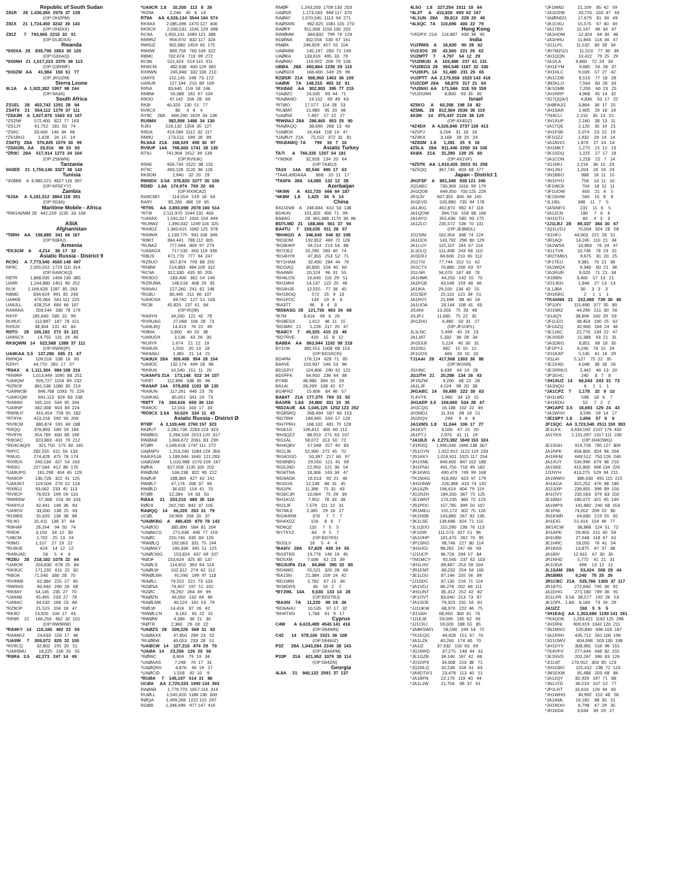Republic of South Sudan
Z81R 28 1,430,055 2978 37 128 (OP:OH2PM) Z81X 21 1,724,450 3242 39 143 (OP:OH0XX) Z81Z 7 793,965 2215 32 91 (OP:DL3DXX)
Rwanda
*9X0XA 28 839,790 1853 35 120 (OP:G3XAQ) *9X0NH 21 1,017,223 2370 36 113 (OP:G3RWF) *9X0ZM AA 41,984 150 51 77 (OP:JR1IZM)
Sierra Leone
9L1A A 1,922,382 1957 98 244 (OP:9A3A)
South Africa
ZS1EL 28 452,742 1291 28 94 ZS4TX 21 554,112 1279 37 111 *ZS6JM A 1,027,870 1563 63 167 *ZS2NF 572,400 822 77 163 *ZS1JY 61,752 181 50 74 *ZS6C 33,400 146 34 66 *ZS1BHJ 1,428 24 15 19 ZS6TQ 28A 570,825 1579 30 99 *ZS6GRL AA 20,916 98 33 50 *ZR9C 28A 517,914 1273 34 104 (OP:ZS6WN)
Tanzania
5H3EE 21 1,759,140 3327 38 142
Tunisia
*3V8BB A 6,985,521 4827 116 397 (OP:KF5EYY)
Zambia
*9J3A A 5,181,512 3864 118 351 (OP:S53A)
Maritime Mobile - Africa
*RW1AI/MM 28 442,159 1135 33 106
ASIA
Afghanistan
*T6RH AA 196,885 341 66 167 (OP:N3HU)
Armenia
*EK3GM A 4,214 38 17 32
Asiatic Russia - District 9
RC9O A 7,773,540 4565 148 497 RF9C 2,055,552 1723 110 314 (OP:RA9CKQ) R8TR 1,868,935 1404 130 385 UA9R 1,244,880 1401 90 252 RL9I 1,169,628 1287 85 263 R8MD 834,624 991 81 243 UA9KB 470,064 541 111 225 UA9JLL 428,254 684 66 167 RA9AAA 203,544 330 78 179 R9YP 185,640 585 31 99 RU9UC 112,897 187 78 151 RX9JX 38,304 131 42 84 R9TO 28 105,182 272 33 121 UA9SCX 14,755 131 19 46 RK9QWM 14 522,588 1388 37 111 (OP:RW9QP) UA9KAA 3.5 137,280 595 21 67 RW9QA 109,516 538 16 60 RZ9YI 44,770 281 17 57 *R9AX A 1,111,304 984 108 316 *RN9RF 1,013,949 1095 88 251 *UA9QM 926,727 1158 89 232 *RZ9OF 861,536 1080 85 219 *UA9WOB 846,768 1093 75 224 *UA9OQM 691,113 826 83 238 *RA9AN 505,110 564 95 244 *UA9NP 462,308 603 84 224 *RW9UY 415,454 758 65 182 *RT9YA 413,218 592 90 209 *RV9CM 380,874 591 69 188 *R9QQ 376,893 589 59 184 *RV9YK 354,789 600 68 169 *R9OAC 323,883 431 79 212 *RD4CAQ/9 321,750 575 60 165 *R9YC 282,555 611 56 133 *R9UG 274,428 475 78 174 *RX9DX 240,534 427 54 163 *R9SG 227,584 412 86 170 *UA9UPG 161,298 404 45 129 *RA9OP 130,728 322 41 125 *UA9JNT 119,504 270 52 124 *RX9DJ 93,062 233 45 113 *RV9CP 78,923 199 59 110 *RW9SW 57,368 153 39 103 *RA9YUI 42,441 149 36 93 *UA9OV 33,000 138 25 63 *RU9BS 31,620 136 38 86 *RL9O 31,411 138 37 64 *R9HAF 26,164 94 50 74 *R9DK 3,150 33 12 30 *UI8CM 1,702 25 13 24 *R9MJ 1,107 27 19 22 *RU9UE 624 14 12 12 *RA9UAD 56 5 4 4 *RZ8U 28 218,182 1078 22 64 *UA9OR 203,830 678 25 84 *RK9UC 171,232 611 22 82 *R8OA 71,540 330 28 70 *RV9WB 62,384 225 27 85 *RW9AS 60,440 290 26 68 *RK9AY 54,145 235 27 70 *UA9AB 45,465 233 27 78 *UA9AC 34,532 168 23 66 *RZ9OP 21,515 156 18 47 *RK9O 13,920 104 17 43 *RF8R 21 166,250 462 32 101 (OP:RW9RW) *RA9KY 14 110,160 492 22 59 *RA9AFZ 24,633 150 17 46 *UA9W 7 309,072 820 32 105 *RV9CQ 32,802 191 20 51 *UA9SMU 18,225 106 20 55 *R9RA 3.5 42,273 247 14 49
*UA9CR 1.8 10,200 113 8 26 *RZ9A 2,244 45 8 14 RT9A AA 6,526,134 3544 164 574 RK9AX 2,085,096 1470 127 406 RK9CR 2,030,531 1541 129 398 RC9A 1,450,141 1089 121 388 RM9RZ 956,970 832 117 324 RW9JZ 902,880 1459 65 175 RW8W 869,758 760 109 322 R8MC 702,674 719 99 272 RC8K 521,424 514 115 311 RN9CM 482,638 400 129 365 RX9WN 245,848 332 106 210 UA9YE 152,145 248 73 172 UA9UR 127,194 210 89 169 R9SA 83,640 159 58 146 RM8W 56,088 162 67 104 R9OO 47,142 206 28 69 RK8I 40,320 130 51 77 RV9CX 80 4 4 4 RY9C 28A 669,290 1629 34 136 RU9MX 582,856 1486 34 130 RJ9J 516,132 1356 35 127 R9DA 419,584 1112 32 117 RM9U 173,511 599 28 89 RL9AA 21A 168,529 490 30 97 RV9UP 14A 768,600 1741 38 130 RT9J 741,904 1612 39 139 (OP:RV9JK) R9AE 656,734 1522 38 131 RT9C 493,128 1120 36 126 RK9DM 2,940 32 20 29 RW9DX 3.5A 378,820 1077 30 100 RD8D 1.8A 174,974 769 20 69 (OP:RX9CAZ) RA9CMO 114,554 519 18 64 RA9Y 85,260 486 19 65 *RT9S AA 3,893,698 2078 160 514 *RT9I 2,111,970 1544 131 403 *UA9AX 1,591,317 1001 154 449 *RU9WZ 1,390,032 1249 116 325 *RA9DZ 1,360,615 1062 125 378 *RA9MX 1,139,775 941 106 349 *R9RT 864,441 788 112 305 *RU9AZ 777,944 809 97 279 *UA9AGX 717,535 605 119 336 *R8US 671,770 777 94 247 *RZ9UO 657,874 793 88 255 *RN8W 514,883 484 109 312 *RC9A 312,330 435 85 205 *RK9DO 183,400 362 54 146 *RZ9UMA 148,516 408 26 81 *RA9AU 127,260 241 62 148 *RG8U 80,445 211 66 107 *UA9CNX 49,742 127 51 103 *RC8I 45,820 137 61 84 (OP:RQ9I) *RA9YN 34,200 121 42 78 *RX9UAG 27,068 106 28 73 *UA9LBQ 14,413 76 22 49 *R9MA 5,800 40 20 38 *UA9UDX 3,136 43 26 30 *RU9YF 1,674 21 12 19 *RA9UN 1,550 20 13 18 *RK9ABJ 1,365 21 14 21 *UA9UX 28A 309,408 954 28 104 *UA9OC 132,174 449 28 98 *RK9UK 10,540 151 11 20 *UA9AFS 21A 173,148 522 34 107 *UF8T 112,896 338 30 96 *RA9AP 14A 578,858 1193 38 135 *RA9UN 117,261 446 23 78 *UA9UKL 85,651 341 24 73 *R8TT 7A 260,626 659 36 110 *RA9OC 12,550 100 17 33 *RD9CX 3.5A 50,624 334 11 45
Asiatic Russia - District Ø
RTØF A 3,109,440 2760 157 323 RKØUT 2,281,736 2283 123 323 RWØBG 2,264,534 2013 120 317 RWØAB 1,666,672 2061 83 239 RTØR 1,549,618 1747 111 272 UAØAPV 1,253,240 1084 129 356 RA/KF5JA 1,189,944 1640 121 283 UAØZAM 1,010,988 1570 109 167 RØFA 827,058 1135 105 202 RWØUM 534,238 822 90 212 RAØUF 188,384 427 62 141 RWØLT 47,174 208 37 66 RWØLD 34,632 154 41 70 RTØB 12,284 54 33 50 RØAA 21 333,210 989 35 110 RØDX 262,700 842 37 105 RAØQQ 14 66,220 253 31 79 UCØL 24,909 206 20 37 *UAØKBG A 486,420 870 78 142 *UAØOD 385,890 584 81 204 *UAØACG 271,636 496 77 159 *UAØC 250,740 635 84 126 *RWØLQ 192,063 331 75 144 *UAØAKY 160,336 345 51 125 *UAØCMG 153,824 437 69 107 *RØJF 153,624 325 85 137 *UAØLS 114,810 363 64 114 *UAØLW 102,312 274 62 112 *RWØLBR 91,590 199 97 118 *RAØLL 79,552 221 73 103 *RZØSA 79,407 197 51 102 *RZØC 78,292 264 49 99 *RAØZN 46,050 132 64 86 *RAØLMK 40,524 141 53 79 *RØLW 14,416 87 26 42 *RWØLCN 8,162 65 22 31 *RWØW 4,386 36 21 30 *RØTR 2,360 29 18 22 *UAØZS 28 109,228 568 31 52 *UAØAXX 47,850 289 23 52 *RUØBW 40,053 233 28 51 *UAØCW 14 127,215 674 29 70 *UAØA 14 23,256 126 20 56 *RØWC 8,904 79 19 34 *UAØAAS 7,248 76 17 31 *UAØQNV 4,876 46 19 27 *UAØCID 1,558 42 10 9 *RUØA 7 145,197 514 31 86 UCØA AA 2,729,333 1992 134 393 RAØAB 1,779,770 1657 116 314 RUØLL 1,545,620 1186 130 300 RØQA 1,499,268 1222 115 297 RDØA 1,346,696 977 147 416
RMØF 1,243,200 1709 133 203 UAØSR 1,173,183 948 117 370 RAØAY 1,070,545 1113 94 271 RAØSMS 962,625 1081 105 270 RAØFF 911,008 1156 130 202 RWØMM 364,832 799 79 129 RDØWA 302,556 530 67 161 RMØA 246,829 457 55 154 UAØABB 145,197 283 72 149 UAØBA 133,616 495 33 79 RAØWU 119,922 209 79 158 UBØA 28A 450,864 1239 29 115 UAØSDX 166,400 549 29 99 RZØSR 21A 508,950 1463 36 109 UAØW 7A 148,215 493 32 91 *RXØAE AA 302,803 395 77 215 *UAØZC 24,035 93 44 71 *RAØANO 19,152 69 49 63 *RTØO 17,577 114 28 53 *RUØAT 15,980 95 20 48 *UAØSE 7,497 57 22 27 *RWØAJ 28A 286,465 953 25 90 *RAØAQQ 38,690 268 13 40 *UAØOK 16,434 158 19 47 *UAØUY 21A 75,152 372 31 81 *RKØAWQ 7A 799 19 7 10
Asiatic Turkey
TA7I A 766,335 1207 54 181 *YM3KB 32,928 134 20 64 (OP:TA3DJ) TA3X 14A 92,540 490 17 53 *TA4/LA9DAAA 868 20 11 17 *TA5FA 28A 14,080 132 12 28
Azerbaijan
*4K9W A 431,720 666 64 187 *4K8M 1.8 1,425 34 5 14
China
BA1GN/8 A 246,844 610 50 138 BD4UN 101,320 400 71 99 BA8AG 28 361,088 1170 30 98 BD7LMD 21 168,466 561 37 94 BA4TU 7 159,035 911 28 57 *BH4IGO A 346,640 546 82 198 *BD3OM 192,852 469 72 126 *BG8HKP 59,214 213 54 88 *BI7OEZ 55,290 283 40 74 *BG4HYK 47,355 253 52 71 *BY1HAM 32,400 284 44 76 *BD2IAQ 30,800 156 40 60 *BA4WR 20,124 96 31 55 *BH4LOS 16,640 116 29 51 *BH1MHI 14,137 122 25 48 *BG4HJE 12,555 77 36 45 *BH1BOQ 572 25 9 13 *BH1FOC 144 19 6 6 *BA3TT 96 8 4 8 *BD8ASG 28 121,730 663 26 68 *B7M 8,416 99 6 26 *BG8ESX 1,612 46 11 15 *BD3MV 21 5,226 217 20 47 *BA8CY 7 49,320 415 23 49 *BD7RVE 420 15 8 12 BA8BA AA 863,944 1192 98 218 BY1OK 382,551 1008 68 153 (OP:BD1RCR) BD4FM 176,124 628 71 85 BA4VE 150,937 546 53 96 BD1EFO 124,806 290 61 122 BD5FFK 64,950 236 64 86 BY4IB 46,980 394 31 59 BA1AI 26,269 108 42 67 BG4FRZ 15,606 84 46 57 BA8AT 21A 177,375 769 33 92 BA1RB 1.8A 24,800 331 15 35 *BD2AUE AA 1,045,125 1252 123 252 *BG8SRQ 268,494 587 66 153 *BD7BW 184,965 559 57 120 *BH7PRH 168,102 481 70 128 *BG6JJI 106,812 300 60 112 *BH3QZZ 88,910 271 63 107 *BG1AL 58,072 313 50 72 *BH4QBV 57,948 257 49 83 *BG1JK 52,900 272 45 70 *BG4OGO 50,397 217 60 97 *BD8NBG 29,550 121 41 69 *BG5JND 22,950 121 36 54 *BG6TNA 18,306 143 34 47 *BD4AGK 16,013 92 21 46 *BG5OA 12,236 86 31 45 *BA1PK 11,396 75 31 43 *BG6CJR 10,064 75 29 39 *BH1KVZ 7,952 78 33 38 *BG1JF 7,579 111 22 31 *BI7MLE 2,365 29 16 27 *BG4HRM 378 7 7 7 *BH4XDZ 156 8 6 7 *BD6QZ 110 7 5 5 *BY7XYZ 84 9 5 7 (OP:BD7RS) *BG5LV 16 5 4 4 *BA6IV 28A 57,828 430 24 55 *BG3TBS 19,776 146 19 45 *BD5XM 7,006 62 23 39 *BG3UPA 21A 84,896 390 32 80 *BD4WG 55,521 320 28 69 *BA1SN 21,384 159 24 42 *BD1MIN 5,782 67 15 34 *BG6DRS 40 10 2 2 *BY2WL 14A 9,030 133 14 28 (OP:BD2TBJ) *BA4SI 7A 11,220 99 19 36 *BD6AHU 10,535 97 17 32 *BH4TXN 1,768 41 9 17
Cyprus
C4W A 6,615,489 4543 141 416 (OP:5B4WN) C4Z 14 578,160 1521 36 108 (OP:5B4AIZ) P3Z 28A 1,043,284 2246 38 143 (OP:5B4AFM) P33P 21A 421,952 1079 38 114 (OP:5B4ZN)
Georgia
4L8A 21 940,122 2091 37 137
4L5O 1.8 227,254 1011 19 64 *4L3T A 410,826 693 62 167 *4L1UN 28A 39,813 228 20 49 *4L6QC 7A 110,696 400 22 79
Hong Kong
*VR2PX 21A 114,887 439 36 95
India
VU2RMS A 16,830 90 28 62 VU2JOS 28 43,560 221 26 62 VU2MTT 7 4,797 54 12 29 *VU2MUD A 103,488 237 61 131 *VU2BGS 28 394,548 1167 32 100 *VU3KPL 14 51,480 231 25 65 VU2PTT AA 2,175,558 1523 143 418 VU2CDP 28A 58,875 317 21 54 *VU3NXI AA 171,566 318 59 159 *VU2GRM 8,800 93 35 65
Israel
4Z5KO A 60,208 198 24 82 4Z5ML 28 812,504 2036 35 119 4X2M 14 975,447 2126 38 129 (OP:4X4DZ) *4Z4DX A 4,026,840 2737 139 413 *4Z5PJ 3,204 31 18 18 *4Z4KX 3,168 28 20 24 *4Z8SM 1.8 1,281 25 5 16 4Z5LA 28A 811,440 2200 34 106 4XØA 21A 31,280 139 25 60 (OP:4X1VF) *4Z5TK AA 1,910,426 2023 91 258 *4Z5QQ 367,745 603 68 177
Japan - District 1
JH1FSF A 861,349 938 121 245 JQ1ABC 730,306 1016 99 179 JH1QDB 649,350 700 125 226 JR1IJV 607,355 845 94 165 JH1EVD 520,880 735 94 178 JA1JKG 462,870 982 67 118 JA1QOW 394,716 558 88 166 JA1AYO 355,636 585 93 175 JA1ZLO 235,572 536 70 131 (OP:JE8MDL) JO1SIM 162,954 348 74 124 JA1DCK 143,792 296 80 129 JK1LUY 115,107 244 67 116 JL1DLQ 111,408 243 66 110 JH1ERJ 84,606 210 65 112 JG1TIV 77,744 312 51 62 JH1CTV 70,880 206 63 97 JI1LNR 56,070 167 48 78 JA1HMK 44,250 142 55 70 JA1FGB 43,548 159 48 66 JA1IKA 29,100 134 42 55 JO1SEF 25,110 121 39 51 JA1RVY 21,696 88 40 56 JA1UOA 18,144 108 41 43 JI1ANI 13,203 75 33 48 JI1JPJ 11,685 75 22 35 JH1ZHU 6,380 50 31 27 (OP:JF1OPL) JL1LNC 5,499 45 24 23 JA1JAT 5,332 36 28 34 JH1EEB 5,124 40 30 31 JI1DSU 682 15 10 12 JF1UOX 660 20 10 10 7J1AAI 28 417,508 1303 36 88 (OP:W1NN) JI1HNC 6,439 64 19 28 JG1ITH 21 20,286 134 26 43 JF1NZW 9,200 68 22 28 JA1LJF 4,524 98 20 38 JH1ABC 14 50,685 222 30 63 7L4VYK 1,960 34 13 15 JH1AEP 3.5 109,060 534 28 67 JH1CQG 16,188 102 22 49 JH1MDJ 11,316 68 18 51 JN1RQV 294 9 6 8 JA1XMS 1.8 11,044 106 17 27 JA1KVT 3,500 47 15 20 JA1PTJ 2,970 41 11 19 *JA1BJI A 2,273,382 1849 153 324 *JI1RXQ 1,990,040 1690 138 307 *JS1OYN 1,022,912 1122 119 233 *JS1KKY 1,016,911 1025 117 254 *JH1XML 649,600 847 102 188 *JH1FNU 491,750 718 99 182 *JF1KWG 490,479 749 99 168 *7K1MAG 418,692 623 97 179 *JH1HNW 226,368 410 74 142 *JA1AZR 196,614 404 79 119 *JG1RZH 184,200 367 75 125 *JE1WNT 170,235 360 72 123 *JS1PDC 157,785 399 50 107 *JR1MEU 155,172 302 75 126 *JK1NSB 143,880 267 82 136 *JK1LSE 139,686 324 71 115 *JL1QDO 115,290 238 76 113 *JF1DIR 111,573 327 51 96 *JA1OHP 101,475 262 70 95 *JP1SRG 98,746 227 80 114 *JH1HGI 98,262 247 66 93 *JJ1UCP 96,726 294 57 84 *7M1MCY 92,565 237 62 103 *JH1LHV 89,487 253 59 104 *JR1EMT 89,232 254 56 100 *JE1LDU 87,146 255 56 89 *JJ1DDC 87,135 216 71 114 *JA1VDJ 86,278 202 68 111 *JH1UNT 85,312 252 42 82 *JF1OVT 83,040 213 73 87 *JA1SOE 79,323 231 56 81 *JJ1UKW 68,970 222 46 75 *JI1VAH 68,650 300 61 76 *JJ1EJE 59,095 195 62 93 *JJ1CRJ 59,020 188 55 85 *JA8KSW/1 58,590 194 54 72 *7K1EQG 44,428 151 67 70 *JA1LZK 40,260 174 40 70 *JA1IZ 37,632 150 63 69 *JG1RRD 37,275 148 44 61 *JE1GZB 39,140 167 42 68 *JO1DPX 34,008 153 38 71 *JQ1BLQ 32,536 156 41 63 *JA9DTV/1 23,478 113 40 51 *JA1BFN 22,176 119 40 44 *JA1LJW 21,756 98 37 61
*JF1MAD 21,109 85 42 59 *JA1DSW 20,720 103 37 43 *JAØIND/1 17,679 81 34 49 *JK1OXU 15,575 67 40 49 *JA1TBX 15,147 96 34 47 *JA1HOM 12,324 64 30 48 *JA1HHU 11,664 114 34 47 *JG1LPL 11,532 80 28 34 *JR7MZG/1 11,523 77 30 39 *JH1QQN 10,422 79 25 29 *JA1ILA 9,860 72 24 34 *JH1EYM 9,685 56 28 37 *JH1HLC 9,039 57 27 42 *JN1CDB 8,510 77 18 28 *JM1KLO 7,564 60 28 33 *JK1GMB 7,200 60 23 25 *JH1RRP 4,968 45 14 32 *JG7QQA/1 4,836 50 17 22 *JH8FAJ/1 3,864 36 17 25 *JH1SAR 2,405 29 18 19 *7N4CLI 2,210 35 13 21 *JH1XUP 2,160 38 13 11 *JA1TQE 2,120 35 19 21 *JH1FSB 2,074 23 15 19 *JF1GZZ 1,932 29 14 14 *JA1AVI/1 1,876 27 14 14 *JH1MKT 1,275 21 12 13 *JK1SDQ 1,225 27 17 18 *JA1CON 1,218 22 7 14 *JG1MIJ 1,216 36 15 23 *JH1JNJ 1,204 26 19 24 *JN1BBO 988 16 11 15 *JN1HYU 756 14 11 10 *JF1WCK 704 18 11 11 *JF1UOW 605 21 6 5 *JE1SHW 560 15 8 8 *JL1IBL 348 11 7 5 *JA5INF/1 231 11 6 5 *JA1JCN 180 7 6 6 *JH1GTU 60 4 3 3 *JJ1LBJ 28 89,337 364 30 67 *JQ1LVDJ 70,004 324 28 58 *JI1HFJ 44,003 221 28 51 *JR1AQI 14,245 110 21 34 *JA1WSX 10,863 76 24 47 *JG1TVK 10,746 78 23 31 *JR2TMB/1 9,675 81 20 25 *JF1TEU 9,381 70 21 38 *JA1WQX 9,348 80 21 36 *JA1RUR 9,020 71 21 34 *JI1BBN 3,400 57 13 21 *JO1JKH 1,846 27 13 13 *JL1JBA 30 3 3 3 *JH1KBG 2 1 1 1 *7K4XNN 21 222,488 739 36 80 *JP1IXV 115,690 377 35 80 *JO1WIZ 44,290 211 30 56 *JI1AQY 38,896 160 29 59 *JF1LEO 38,454 190 25 62 *JF1AZQ 32,900 184 24 46 *JE1JAC 22,770 134 22 47 *JK1NSR 11,388 93 21 31 *JA1DBG 8,851 68 18 35 *JF1PYJ 6,240 76 15 24 *JO1KXP 5,535 61 16 29 *JI1LAI 5,127 75 22 35 *JE1XAD 4,048 38 18 26 *JE1RRK/1 2,442 46 13 20 *JP1EHC 240 8 7 8 *JH1XUZ 14 66,043 243 31 73 *JA1NQU 6 1 1 1 *JA1CPZ 7 1,178 32 9 10 *JH1LMD 598 18 6 7 *JH1RDU 52 7 2 2 *JH1APZ 3.5 18,693 129 24 43 *JA1WVH 3,596 59 14 17 *JE1SPY 1.8 1,656 57 9 9 JF1SQC AA 3,723,540 2511 159 383 JE1LFX 3,434,592 2107 176 432 JA1YKX 1,131,097 1317 111 230 (OP:JH4OWG) JE1SGH 914,728 785 127 309 JA1RPK 658,800 824 96 204 JH1RFM 649,512 750 126 246 JA1XUY 534,996 679 98 210 JA1SKE 415,800 496 134 226 JJ1NYH 413,275 529 94 211 JA1WWO 386,430 491 115 215 JH1ACA 315,252 476 98 180 JG1SXP 239,855 399 89 156 JH1OVY 235,563 379 83 150 JE1BMJ 180,072 321 95 149 JA1WPX 141,882 240 68 153 JK1FNL 74,052 209 52 80 JN1KWR 64,680 219 55 65 JH1EIG 51,414 154 46 77 JM1XCW 38,868 124 51 72 JH1APK 29,403 115 40 59 JH1UBK 27,648 118 47 61 JE1HRC 18,050 76 41 54 JR1BAS 13,875 67 37 38 JA1BIV 12,415 67 30 35 JR1NHD 5,772 41 21 31 JK1ODA 696 13 12 12 JL1SAM 28A 53,424 268 28 44 JN1BMX 9,240 75 25 35 JR1CBC 21A 535,766 1305 37 117 JR1BTG 272,640 795 36 92 JA1EHG 271,180 789 36 91 JG1LFR 3.5A 36,577 192 26 53 JK1OPL 1.8A 8,160 73 19 29 JA1IZZ 150 9 5 5 *JH1EAQ AA 1,303,686 1193 141 261 *7K4QOK 1,263,421 1162 125 296 *JH1RNI 909,919 1042 120 211 *JN1MSO 520,840 696 103 187 *JA1XRH 435,712 561 100 196 *JG1OWV 404,096 503 130 198 *JH1DYV 308,981 516 96 155 *7K4VPV 277,644 448 82 155 *JE1NVD 201,267 396 83 126 *JI1LAT 170,912 303 85 123 *JH1GBO 125,412 238 72 124 *JM1EKM 85,488 203 68 84 *JA1JQY 82,929 197 71 88 *JN1JYD 36,519 107 52 77 *JP1LRT 31,616 126 44 60 *JH1WHG 30,992 152 48 56 *JA1AML 16,182 88 35 51 *JH1NOH 6,798 47 29 35 *JR1KDA 3,634 39 19 27